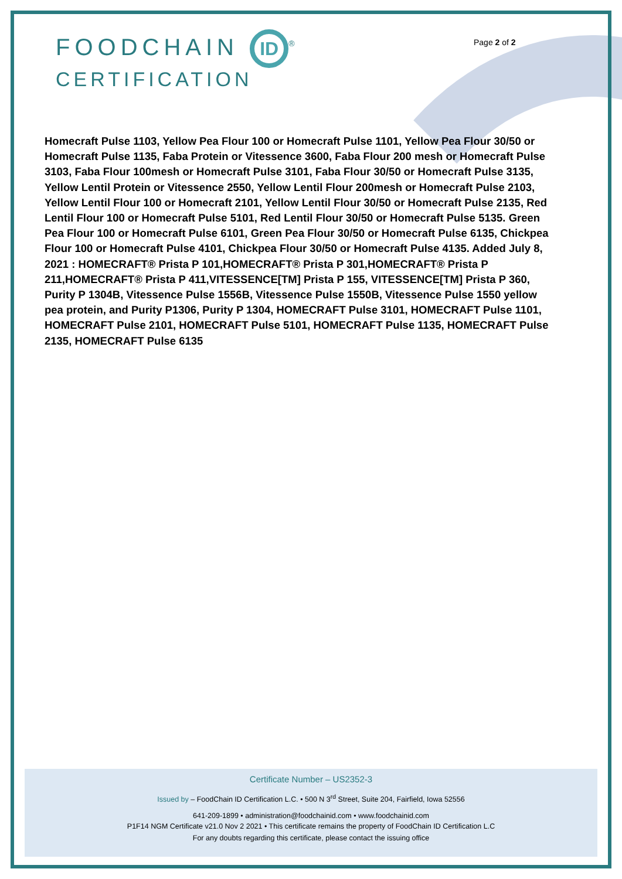FOODCHAIN ID<sup>®</sup>
CERTIFICATION
Page 2 of 2
Homecraft Pulse 1103, Yellow Pea Flour 100 or Homecraft Pulse 1101, Yellow Pea Flour 30/50 or Homecraft Pulse 1135, Faba Protein or Vitessence 3600, Faba Flour 200 mesh or Homecraft Pulse 3103, Faba Flour 100mesh or Homecraft Pulse 3101, Faba Flour 30/50 or Homecraft Pulse 3135, Yellow Lentil Protein or Vitessence 2550, Yellow Lentil Flour 200mesh or Homecraft Pulse 2103, Yellow Lentil Flour 100 or Homecraft 2101, Yellow Lentil Flour 30/50 or Homecraft Pulse 2135, Red Lentil Flour 100 or Homecraft Pulse 5101, Red Lentil Flour 30/50 or Homecraft Pulse 5135. Green Pea Flour 100 or Homecraft Pulse 6101, Green Pea Flour 30/50 or Homecraft Pulse 6135, Chickpea Flour 100 or Homecraft Pulse 4101, Chickpea Flour 30/50 or Homecraft Pulse 4135. Added July 8, 2021 : HOMECRAFT® Prista P 101,HOMECRAFT® Prista P 301,HOMECRAFT® Prista P 211,HOMECRAFT® Prista P 411,VITESSENCE[TM] Prista P 155, VITESSENCE[TM] Prista P 360, Purity P 1304B, Vitessence Pulse 1556B, Vitessence Pulse 1550B, Vitessence Pulse 1550 yellow pea protein, and Purity P1306, Purity P 1304, HOMECRAFT Pulse 3101, HOMECRAFT Pulse 1101, HOMECRAFT Pulse 2101, HOMECRAFT Pulse 5101, HOMECRAFT Pulse 1135, HOMECRAFT Pulse 2135, HOMECRAFT Pulse 6135
Certificate Number – US2352-3
Issued by – FoodChain ID Certification L.C. • 500 N 3<sup>rd</sup> Street, Suite 204, Fairfield, Iowa 52556
641-209-1899 • administration@foodchainid.com • www.foodchainid.com
P1F14 NGM Certificate v21.0 Nov 2 2021 • This certificate remains the property of FoodChain ID Certification L.C
For any doubts regarding this certificate, please contact the issuing office